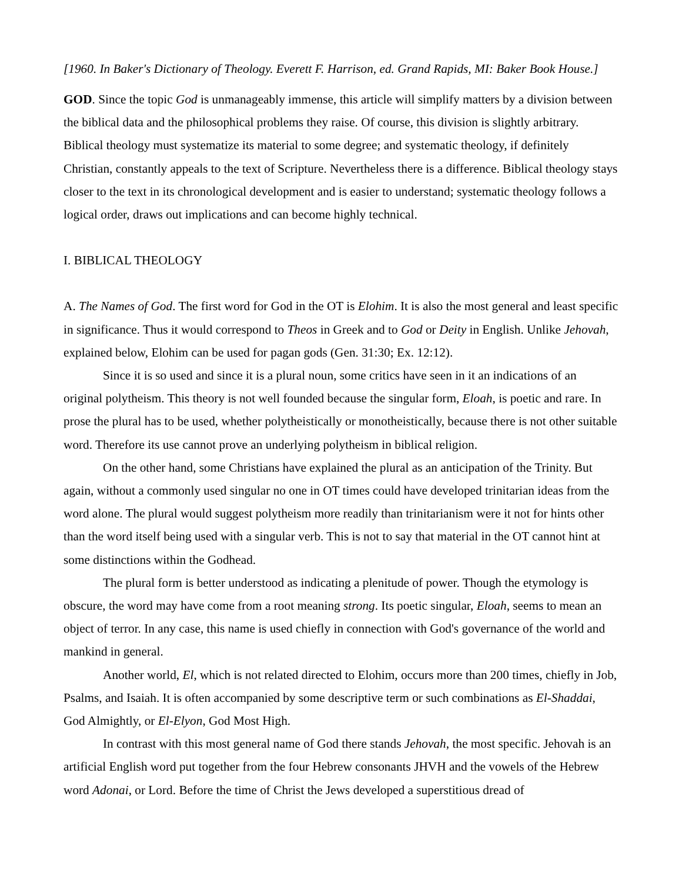[1960. In Baker's Dictionary of Theology. Everett F. Harrison, ed. Grand Rapids, MI: Baker Book House.]
GOD. Since the topic God is unmanageably immense, this article will simplify matters by a division between the biblical data and the philosophical problems they raise. Of course, this division is slightly arbitrary. Biblical theology must systematize its material to some degree; and systematic theology, if definitely Christian, constantly appeals to the text of Scripture. Nevertheless there is a difference. Biblical theology stays closer to the text in its chronological development and is easier to understand; systematic theology follows a logical order, draws out implications and can become highly technical.
I. BIBLICAL THEOLOGY
A. The Names of God. The first word for God in the OT is Elohim. It is also the most general and least specific in significance. Thus it would correspond to Theos in Greek and to God or Deity in English. Unlike Jehovah, explained below, Elohim can be used for pagan gods (Gen. 31:30; Ex. 12:12).
Since it is so used and since it is a plural noun, some critics have seen in it an indications of an original polytheism. This theory is not well founded because the singular form, Eloah, is poetic and rare. In prose the plural has to be used, whether polytheistically or monotheistically, because there is not other suitable word. Therefore its use cannot prove an underlying polytheism in biblical religion.
On the other hand, some Christians have explained the plural as an anticipation of the Trinity. But again, without a commonly used singular no one in OT times could have developed trinitarian ideas from the word alone. The plural would suggest polytheism more readily than trinitarianism were it not for hints other than the word itself being used with a singular verb. This is not to say that material in the OT cannot hint at some distinctions within the Godhead.
The plural form is better understood as indicating a plenitude of power. Though the etymology is obscure, the word may have come from a root meaning strong. Its poetic singular, Eloah, seems to mean an object of terror. In any case, this name is used chiefly in connection with God's governance of the world and mankind in general.
Another world, El, which is not related directed to Elohim, occurs more than 200 times, chiefly in Job, Psalms, and Isaiah. It is often accompanied by some descriptive term or such combinations as El-Shaddai, God Almightly, or El-Elyon, God Most High.
In contrast with this most general name of God there stands Jehovah, the most specific. Jehovah is an artificial English word put together from the four Hebrew consonants JHVH and the vowels of the Hebrew word Adonai, or Lord. Before the time of Christ the Jews developed a superstitious dread of